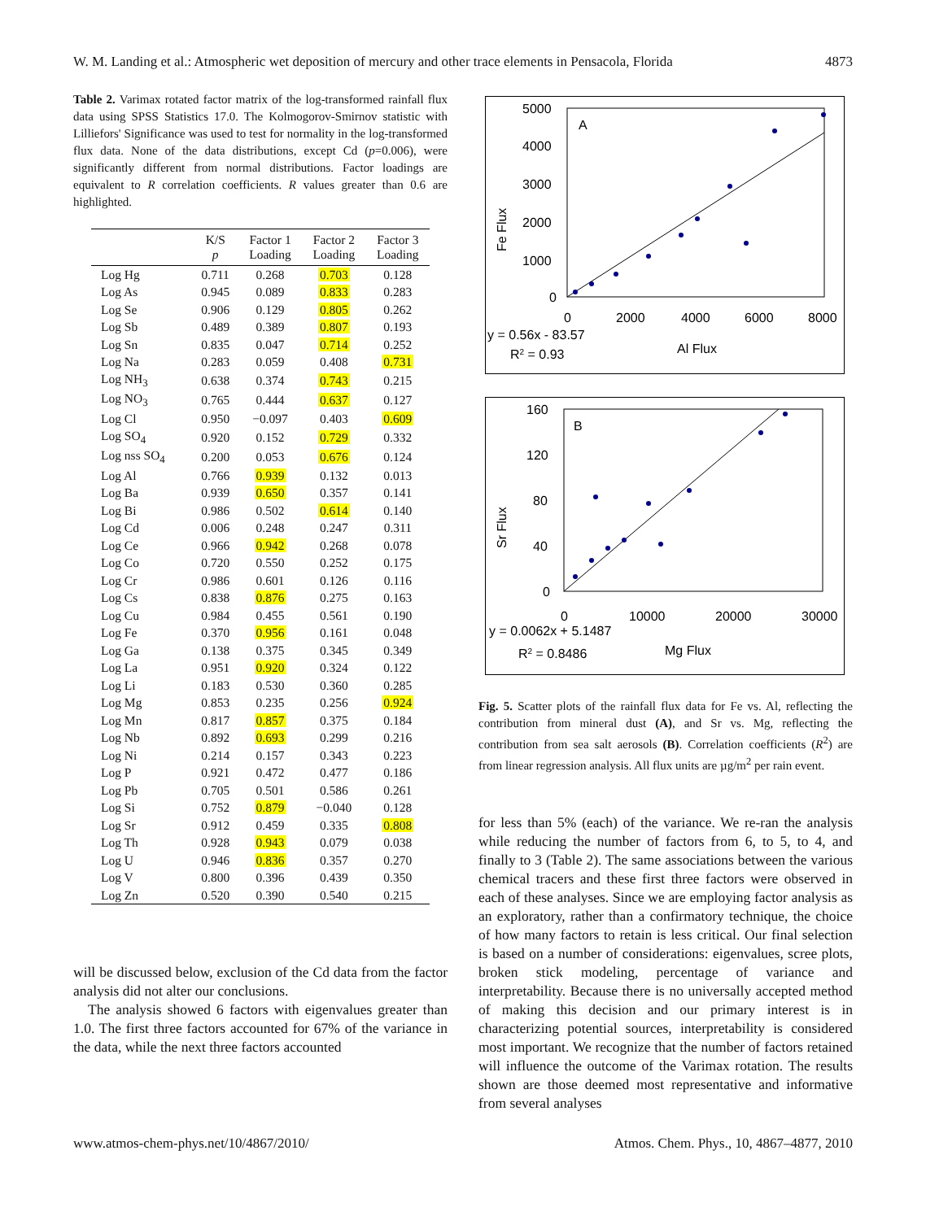W. M. Landing et al.: Atmospheric wet deposition of mercury and other trace elements in Pensacola, Florida 4873
Table 2. Varimax rotated factor matrix of the log-transformed rainfall flux data using SPSS Statistics 17.0. The Kolmogorov-Smirnov statistic with Lilliefors' Significance was used to test for normality in the log-transformed flux data. None of the data distributions, except Cd (p=0.006), were significantly different from normal distributions. Factor loadings are equivalent to R correlation coefficients. R values greater than 0.6 are highlighted.
| | K/S p | Factor 1 Loading | Factor 2 Loading | Factor 3 Loading |
| --- | --- | --- | --- | --- |
| Log Hg | 0.711 | 0.268 | 0.703 | 0.128 |
| Log As | 0.945 | 0.089 | 0.833 | 0.283 |
| Log Se | 0.906 | 0.129 | 0.805 | 0.262 |
| Log Sb | 0.489 | 0.389 | 0.807 | 0.193 |
| Log Sn | 0.835 | 0.047 | 0.714 | 0.252 |
| Log Na | 0.283 | 0.059 | 0.408 | 0.731 |
| Log NH<sub>3</sub> | 0.638 | 0.374 | 0.743 | 0.215 |
| Log NO<sub>3</sub> | 0.765 | 0.444 | 0.637 | 0.127 |
| Log Cl | 0.950 | −0.097 | 0.403 | 0.609 |
| Log SO<sub>4</sub> | 0.920 | 0.152 | 0.729 | 0.332 |
| Log nss SO<sub>4</sub> | 0.200 | 0.053 | 0.676 | 0.124 |
| Log Al | 0.766 | 0.939 | 0.132 | 0.013 |
| Log Ba | 0.939 | 0.650 | 0.357 | 0.141 |
| Log Bi | 0.986 | 0.502 | 0.614 | 0.140 |
| Log Cd | 0.006 | 0.248 | 0.247 | 0.311 |
| Log Ce | 0.966 | 0.942 | 0.268 | 0.078 |
| Log Co | 0.720 | 0.550 | 0.252 | 0.175 |
| Log Cr | 0.986 | 0.601 | 0.126 | 0.116 |
| Log Cs | 0.838 | 0.876 | 0.275 | 0.163 |
| Log Cu | 0.984 | 0.455 | 0.561 | 0.190 |
| Log Fe | 0.370 | 0.956 | 0.161 | 0.048 |
| Log Ga | 0.138 | 0.375 | 0.345 | 0.349 |
| Log La | 0.951 | 0.920 | 0.324 | 0.122 |
| Log Li | 0.183 | 0.530 | 0.360 | 0.285 |
| Log Mg | 0.853 | 0.235 | 0.256 | 0.924 |
| Log Mn | 0.817 | 0.857 | 0.375 | 0.184 |
| Log Nb | 0.892 | 0.693 | 0.299 | 0.216 |
| Log Ni | 0.214 | 0.157 | 0.343 | 0.223 |
| Log P | 0.921 | 0.472 | 0.477 | 0.186 |
| Log Pb | 0.705 | 0.501 | 0.586 | 0.261 |
| Log Si | 0.752 | 0.879 | −0.040 | 0.128 |
| Log Sr | 0.912 | 0.459 | 0.335 | 0.808 |
| Log Th | 0.928 | 0.943 | 0.079 | 0.038 |
| Log U | 0.946 | 0.836 | 0.357 | 0.270 |
| Log V | 0.800 | 0.396 | 0.439 | 0.350 |
| Log Zn | 0.520 | 0.390 | 0.540 | 0.215 |
will be discussed below, exclusion of the Cd data from the factor analysis did not alter our conclusions.
The analysis showed 6 factors with eigenvalues greater than 1.0. The first three factors accounted for 67% of the variance in the data, while the next three factors accounted
5000
4000
3000
2000
1000
0
0
2000
4000
6000
8000
A
Fe Flux
y = 0.56x - 83.57
R2 = 0.93
Al Flux
160
120
80
40
0
0
10000
20000
30000
B
Sr Flux
y = 0.0062x + 5.1487
R2 = 0.8486
Mg Flux
Fig. 5. Scatter plots of the rainfall flux data for Fe vs. Al, reflecting the contribution from mineral dust (A), and Sr vs. Mg, reflecting the contribution from sea salt aerosols (B). Correlation coefficients (R<sup>2</sup>) are from linear regression analysis. All flux units are µg/m<sup>2</sup> per rain event.
for less than 5% (each) of the variance. We re-ran the analysis while reducing the number of factors from 6, to 5, to 4, and finally to 3 (Table 2). The same associations between the various chemical tracers and these first three factors were observed in each of these analyses. Since we are employing factor analysis as an exploratory, rather than a confirmatory technique, the choice of how many factors to retain is less critical. Our final selection is based on a number of considerations: eigenvalues, scree plots, broken stick modeling, percentage of variance and interpretability. Because there is no universally accepted method of making this decision and our primary interest is in characterizing potential sources, interpretability is considered most important. We recognize that the number of factors retained will influence the outcome of the Varimax rotation. The results shown are those deemed most representative and informative from several analyses
www.atmos-chem-phys.net/10/4867/2010/ Atmos. Chem. Phys., 10, 4867–4877, 2010